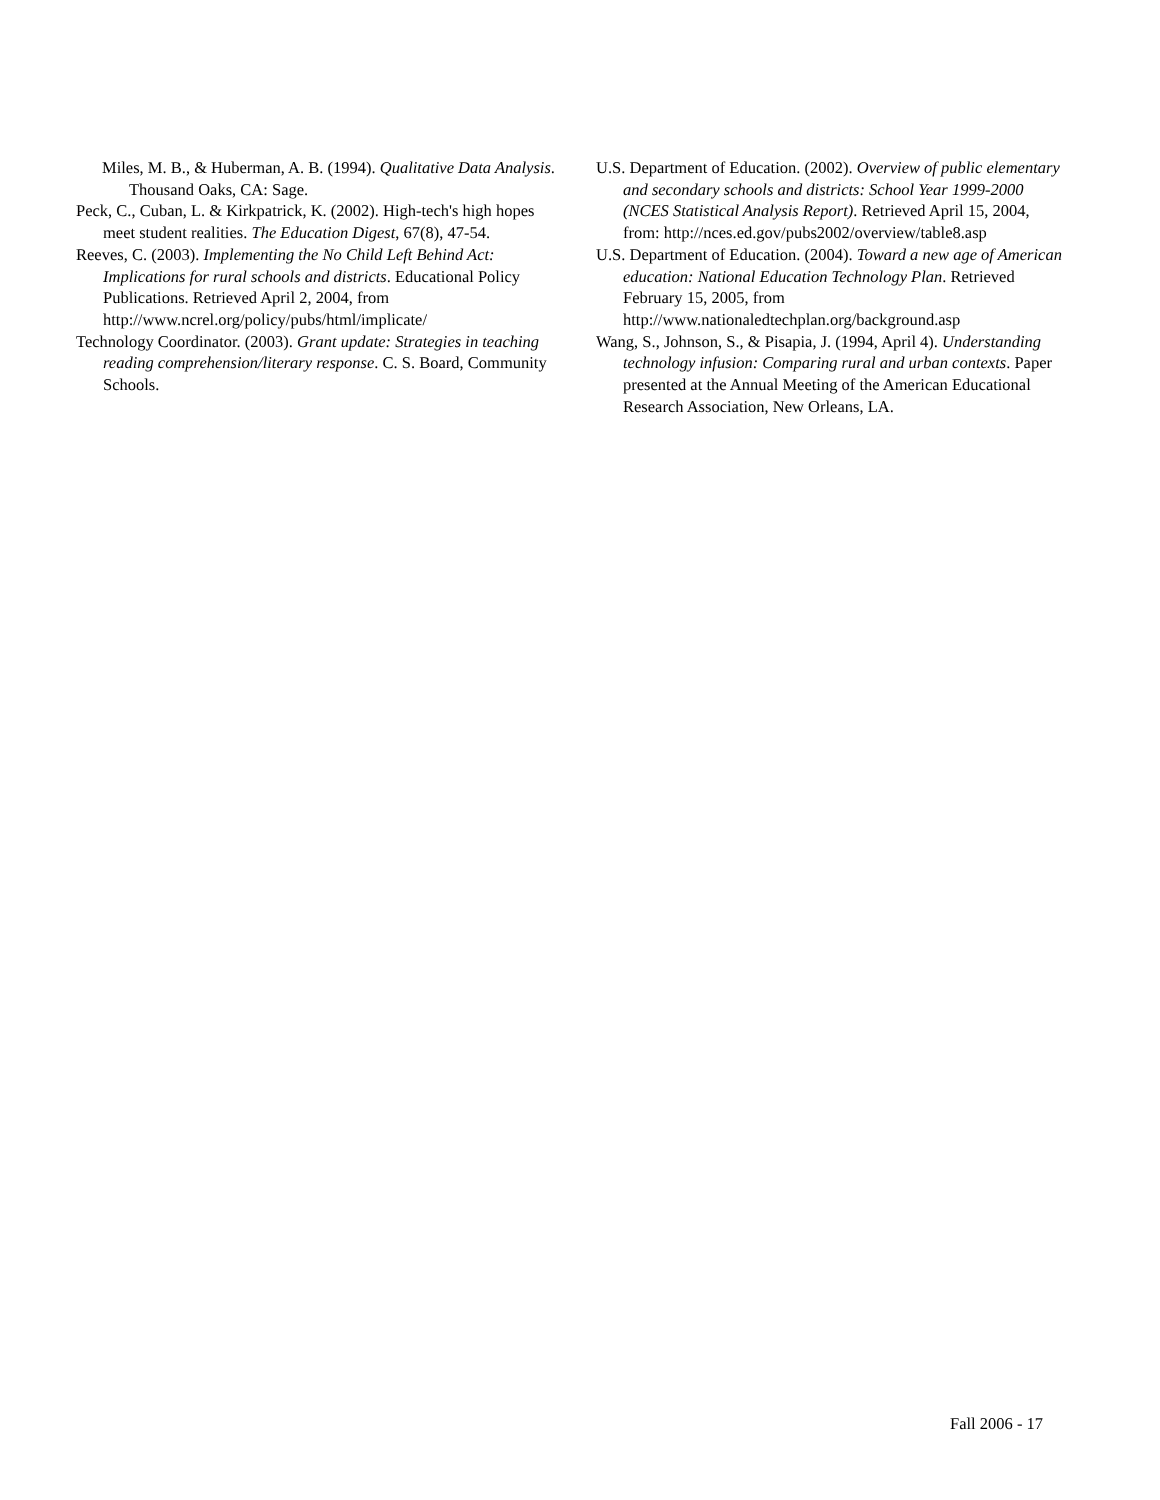Miles, M. B., & Huberman, A. B. (1994). Qualitative Data Analysis. Thousand Oaks, CA: Sage.
Peck, C., Cuban, L. & Kirkpatrick, K. (2002). High-tech's high hopes meet student realities. The Education Digest, 67(8), 47-54.
Reeves, C. (2003). Implementing the No Child Left Behind Act: Implications for rural schools and districts. Educational Policy Publications. Retrieved April 2, 2004, from http://www.ncrel.org/policy/pubs/html/implicate/
Technology Coordinator. (2003). Grant update: Strategies in teaching reading comprehension/literary response. C. S. Board, Community Schools.
U.S. Department of Education. (2002). Overview of public elementary and secondary schools and districts: School Year 1999-2000 (NCES Statistical Analysis Report). Retrieved April 15, 2004, from: http://nces.ed.gov/pubs2002/overview/table8.asp
U.S. Department of Education. (2004). Toward a new age of American education: National Education Technology Plan. Retrieved February 15, 2005, from http://www.nationaledtechplan.org/background.asp
Wang, S., Johnson, S., & Pisapia, J. (1994, April 4). Understanding technology infusion: Comparing rural and urban contexts. Paper presented at the Annual Meeting of the American Educational Research Association, New Orleans, LA.
Fall 2006 - 17